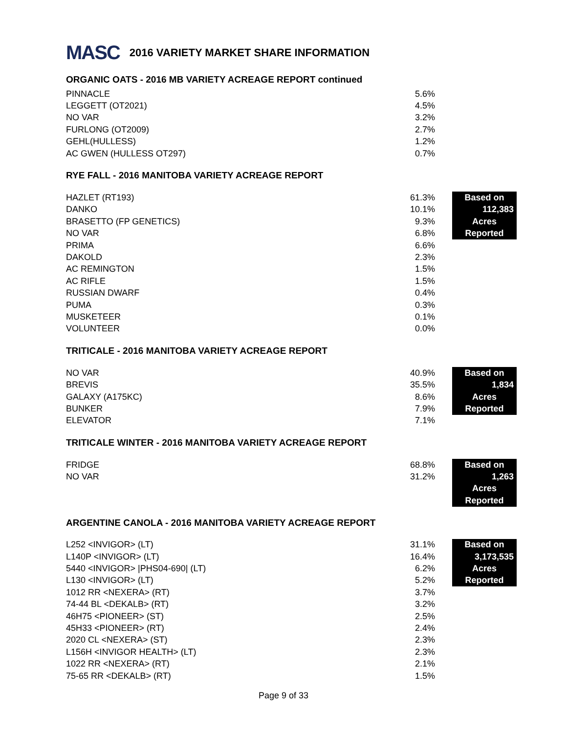MASC 2016 VARIETY MARKET SHARE INFORMATION
ORGANIC OATS - 2016 MB VARIETY ACREAGE REPORT continued
| PINNACLE | 5.6% |
| LEGGETT (OT2021) | 4.5% |
| NO VAR | 3.2% |
| FURLONG (OT2009) | 2.7% |
| GEHL(HULLESS) | 1.2% |
| AC GWEN (HULLESS OT297) | 0.7% |
RYE FALL - 2016 MANITOBA VARIETY ACREAGE REPORT
| HAZLET (RT193) | 61.3% | | Based on |
| DANKO | 10.1% | | 112,383 |
| BRASETTO (FP GENETICS) | 9.3% | | Acres |
| NO VAR | 6.8% | | Reported |
| PRIMA | 6.6% | | |
| DAKOLD | 2.3% | | |
| AC REMINGTON | 1.5% | | |
| AC RIFLE | 1.5% | | |
| RUSSIAN DWARF | 0.4% | | |
| PUMA | 0.3% | | |
| MUSKETEER | 0.1% | | |
| VOLUNTEER | 0.0% | | |
TRITICALE - 2016 MANITOBA VARIETY ACREAGE REPORT
| NO VAR | 40.9% | | Based on |
| BREVIS | 35.5% | | 1,834 |
| GALAXY (A175KC) | 8.6% | | Acres |
| BUNKER | 7.9% | | Reported |
| ELEVATOR | 7.1% | | |
TRITICALE WINTER - 2016 MANITOBA VARIETY ACREAGE REPORT
| FRIDGE | 68.8% | | Based on |
| NO VAR | 31.2% | | 1,263 |
| | | | Acres |
| | | | Reported |
ARGENTINE CANOLA - 2016 MANITOBA VARIETY ACREAGE REPORT
| L252 <INVIGOR> (LT) | 31.1% | | Based on |
| L140P <INVIGOR> (LT) | 16.4% | | 3,173,535 |
| 5440 <INVIGOR> /PHS04-690/ (LT) | 6.2% | | Acres |
| L130 <INVIGOR> (LT) | 5.2% | | Reported |
| 1012 RR <NEXERA> (RT) | 3.7% | | |
| 74-44 BL <DEKALB> (RT) | 3.2% | | |
| 46H75 <PIONEER> (ST) | 2.5% | | |
| 45H33 <PIONEER> (RT) | 2.4% | | |
| 2020 CL <NEXERA> (ST) | 2.3% | | |
| L156H <INVIGOR HEALTH> (LT) | 2.3% | | |
| 1022 RR <NEXERA> (RT) | 2.1% | | |
| 75-65 RR <DEKALB> (RT) | 1.5% | | |
Page 9 of 33